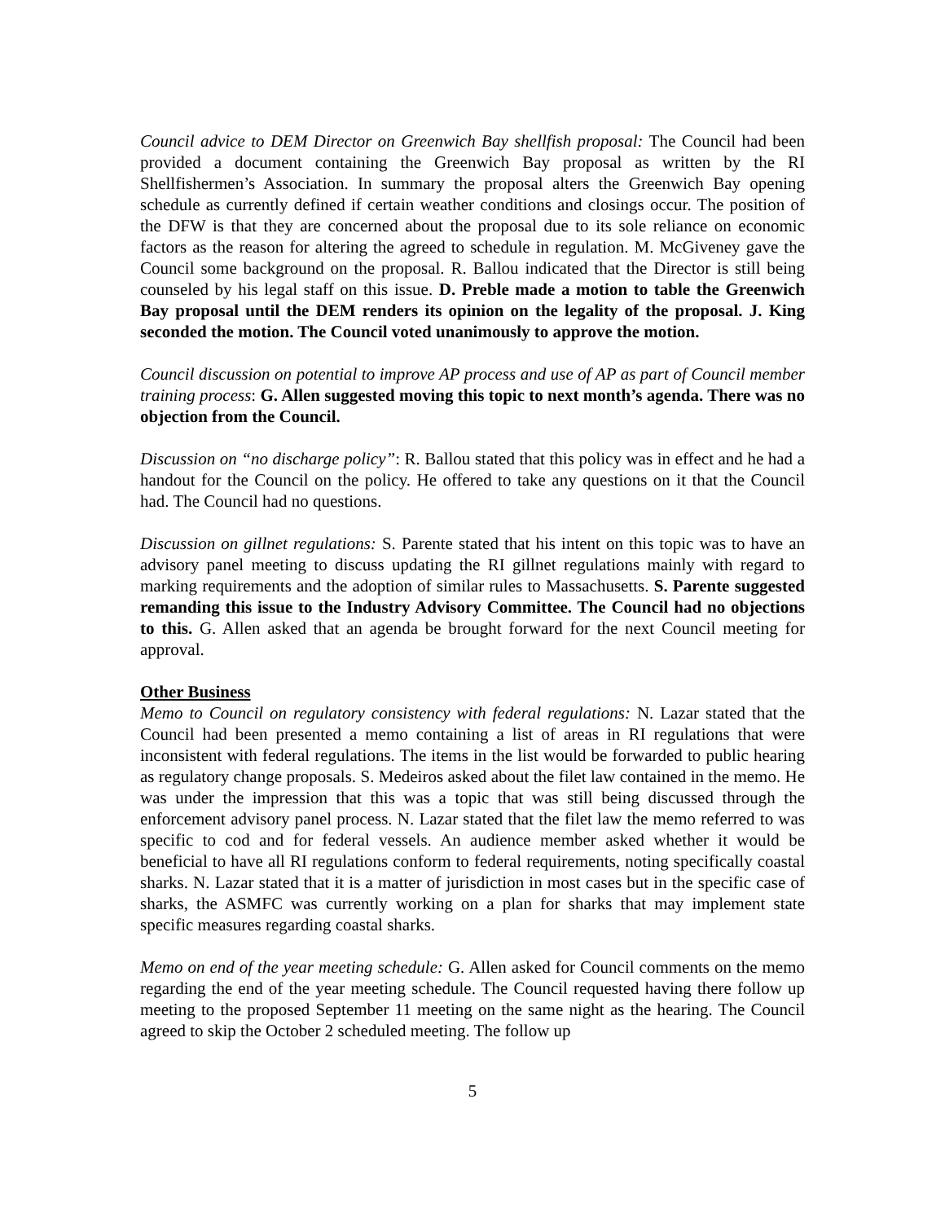Council advice to DEM Director on Greenwich Bay shellfish proposal: The Council had been provided a document containing the Greenwich Bay proposal as written by the RI Shellfishermen’s Association. In summary the proposal alters the Greenwich Bay opening schedule as currently defined if certain weather conditions and closings occur. The position of the DFW is that they are concerned about the proposal due to its sole reliance on economic factors as the reason for altering the agreed to schedule in regulation. M. McGiveney gave the Council some background on the proposal. R. Ballou indicated that the Director is still being counseled by his legal staff on this issue. D. Preble made a motion to table the Greenwich Bay proposal until the DEM renders its opinion on the legality of the proposal. J. King seconded the motion. The Council voted unanimously to approve the motion.
Council discussion on potential to improve AP process and use of AP as part of Council member training process: G. Allen suggested moving this topic to next month’s agenda. There was no objection from the Council.
Discussion on “no discharge policy”: R. Ballou stated that this policy was in effect and he had a handout for the Council on the policy. He offered to take any questions on it that the Council had. The Council had no questions.
Discussion on gillnet regulations: S. Parente stated that his intent on this topic was to have an advisory panel meeting to discuss updating the RI gillnet regulations mainly with regard to marking requirements and the adoption of similar rules to Massachusetts. S. Parente suggested remanding this issue to the Industry Advisory Committee. The Council had no objections to this. G. Allen asked that an agenda be brought forward for the next Council meeting for approval.
Other Business
Memo to Council on regulatory consistency with federal regulations: N. Lazar stated that the Council had been presented a memo containing a list of areas in RI regulations that were inconsistent with federal regulations. The items in the list would be forwarded to public hearing as regulatory change proposals. S. Medeiros asked about the filet law contained in the memo. He was under the impression that this was a topic that was still being discussed through the enforcement advisory panel process. N. Lazar stated that the filet law the memo referred to was specific to cod and for federal vessels. An audience member asked whether it would be beneficial to have all RI regulations conform to federal requirements, noting specifically coastal sharks. N. Lazar stated that it is a matter of jurisdiction in most cases but in the specific case of sharks, the ASMFC was currently working on a plan for sharks that may implement state specific measures regarding coastal sharks.
Memo on end of the year meeting schedule: G. Allen asked for Council comments on the memo regarding the end of the year meeting schedule. The Council requested having there follow up meeting to the proposed September 11 meeting on the same night as the hearing. The Council agreed to skip the October 2 scheduled meeting. The follow up
5